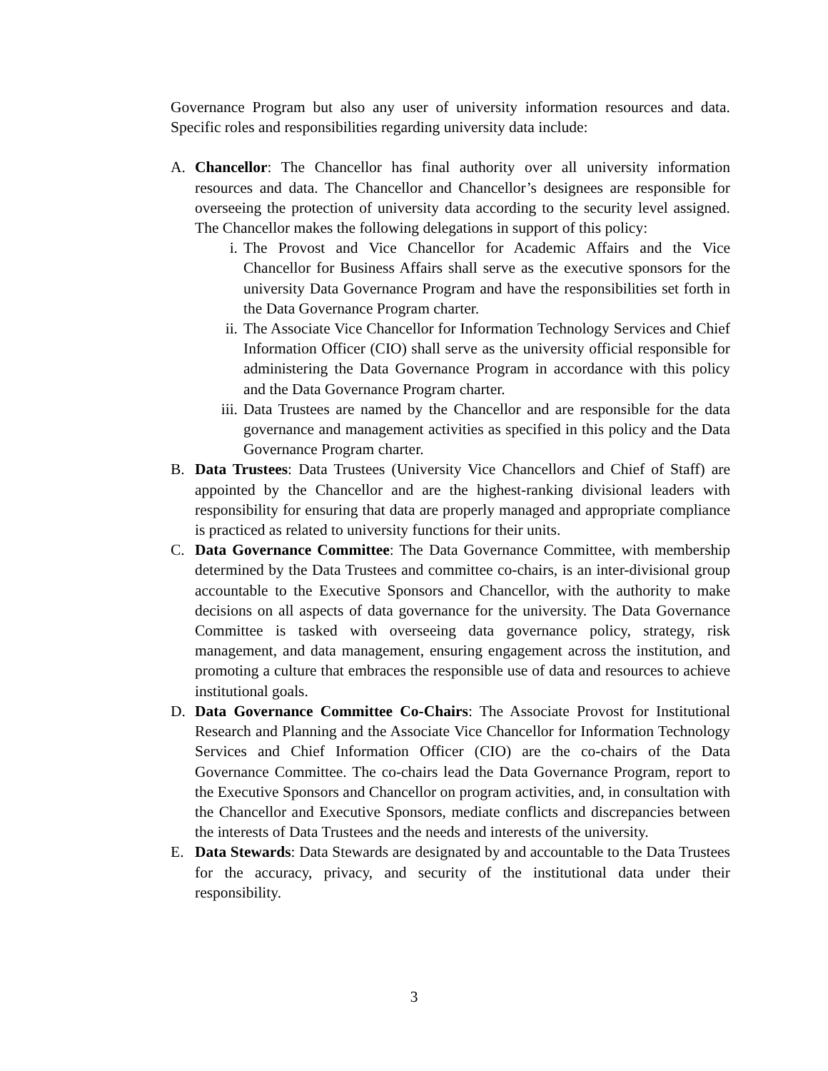Governance Program but also any user of university information resources and data. Specific roles and responsibilities regarding university data include:
A. Chancellor: The Chancellor has final authority over all university information resources and data. The Chancellor and Chancellor’s designees are responsible for overseeing the protection of university data according to the security level assigned. The Chancellor makes the following delegations in support of this policy:
i. The Provost and Vice Chancellor for Academic Affairs and the Vice Chancellor for Business Affairs shall serve as the executive sponsors for the university Data Governance Program and have the responsibilities set forth in the Data Governance Program charter.
ii. The Associate Vice Chancellor for Information Technology Services and Chief Information Officer (CIO) shall serve as the university official responsible for administering the Data Governance Program in accordance with this policy and the Data Governance Program charter.
iii. Data Trustees are named by the Chancellor and are responsible for the data governance and management activities as specified in this policy and the Data Governance Program charter.
B. Data Trustees: Data Trustees (University Vice Chancellors and Chief of Staff) are appointed by the Chancellor and are the highest-ranking divisional leaders with responsibility for ensuring that data are properly managed and appropriate compliance is practiced as related to university functions for their units.
C. Data Governance Committee: The Data Governance Committee, with membership determined by the Data Trustees and committee co-chairs, is an inter-divisional group accountable to the Executive Sponsors and Chancellor, with the authority to make decisions on all aspects of data governance for the university. The Data Governance Committee is tasked with overseeing data governance policy, strategy, risk management, and data management, ensuring engagement across the institution, and promoting a culture that embraces the responsible use of data and resources to achieve institutional goals.
D. Data Governance Committee Co-Chairs: The Associate Provost for Institutional Research and Planning and the Associate Vice Chancellor for Information Technology Services and Chief Information Officer (CIO) are the co-chairs of the Data Governance Committee. The co-chairs lead the Data Governance Program, report to the Executive Sponsors and Chancellor on program activities, and, in consultation with the Chancellor and Executive Sponsors, mediate conflicts and discrepancies between the interests of Data Trustees and the needs and interests of the university.
E. Data Stewards: Data Stewards are designated by and accountable to the Data Trustees for the accuracy, privacy, and security of the institutional data under their responsibility.
3